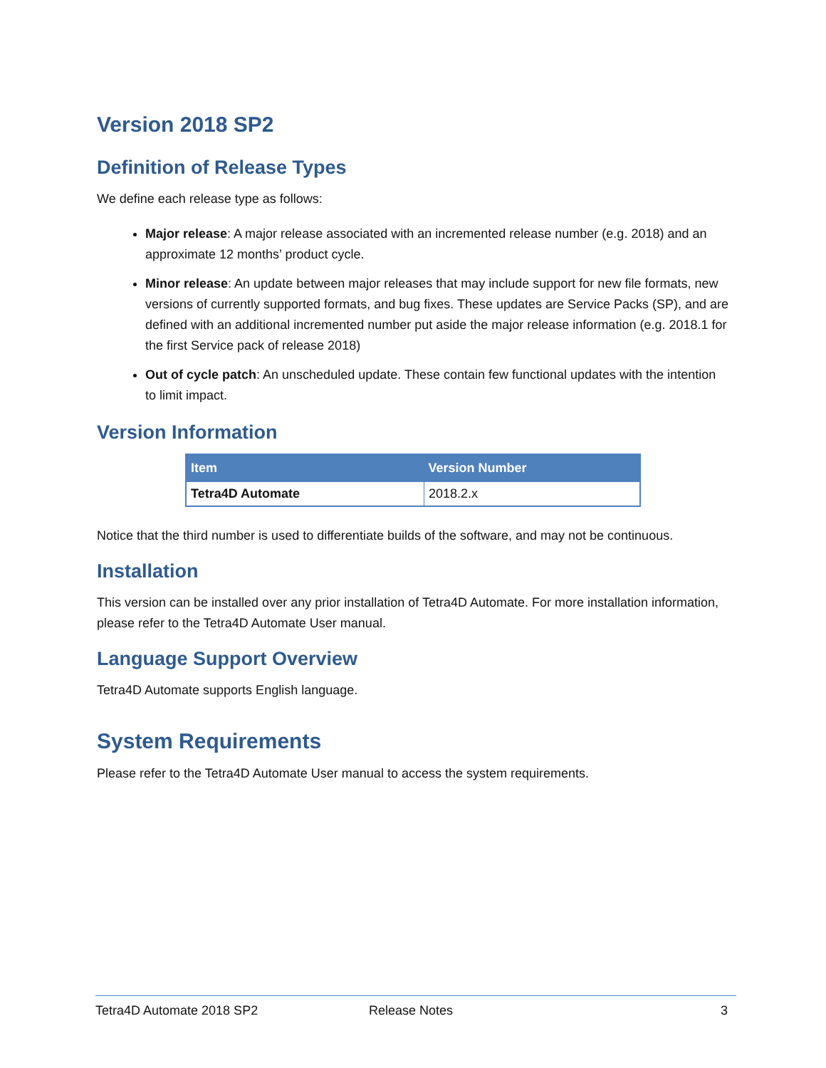Version 2018 SP2
Definition of Release Types
We define each release type as follows:
Major release: A major release associated with an incremented release number (e.g. 2018) and an approximate 12 months’ product cycle.
Minor release: An update between major releases that may include support for new file formats, new versions of currently supported formats, and bug fixes. These updates are Service Packs (SP), and are defined with an additional incremented number put aside the major release information (e.g. 2018.1 for the first Service pack of release 2018)
Out of cycle patch: An unscheduled update. These contain few functional updates with the intention to limit impact.
Version Information
| Item | Version Number |
| --- | --- |
| Tetra4D Automate | 2018.2.x |
Notice that the third number is used to differentiate builds of the software, and may not be continuous.
Installation
This version can be installed over any prior installation of Tetra4D Automate. For more installation information, please refer to the Tetra4D Automate User manual.
Language Support Overview
Tetra4D Automate supports English language.
System Requirements
Please refer to the Tetra4D Automate User manual to access the system requirements.
Tetra4D Automate 2018 SP2 Release Notes 3